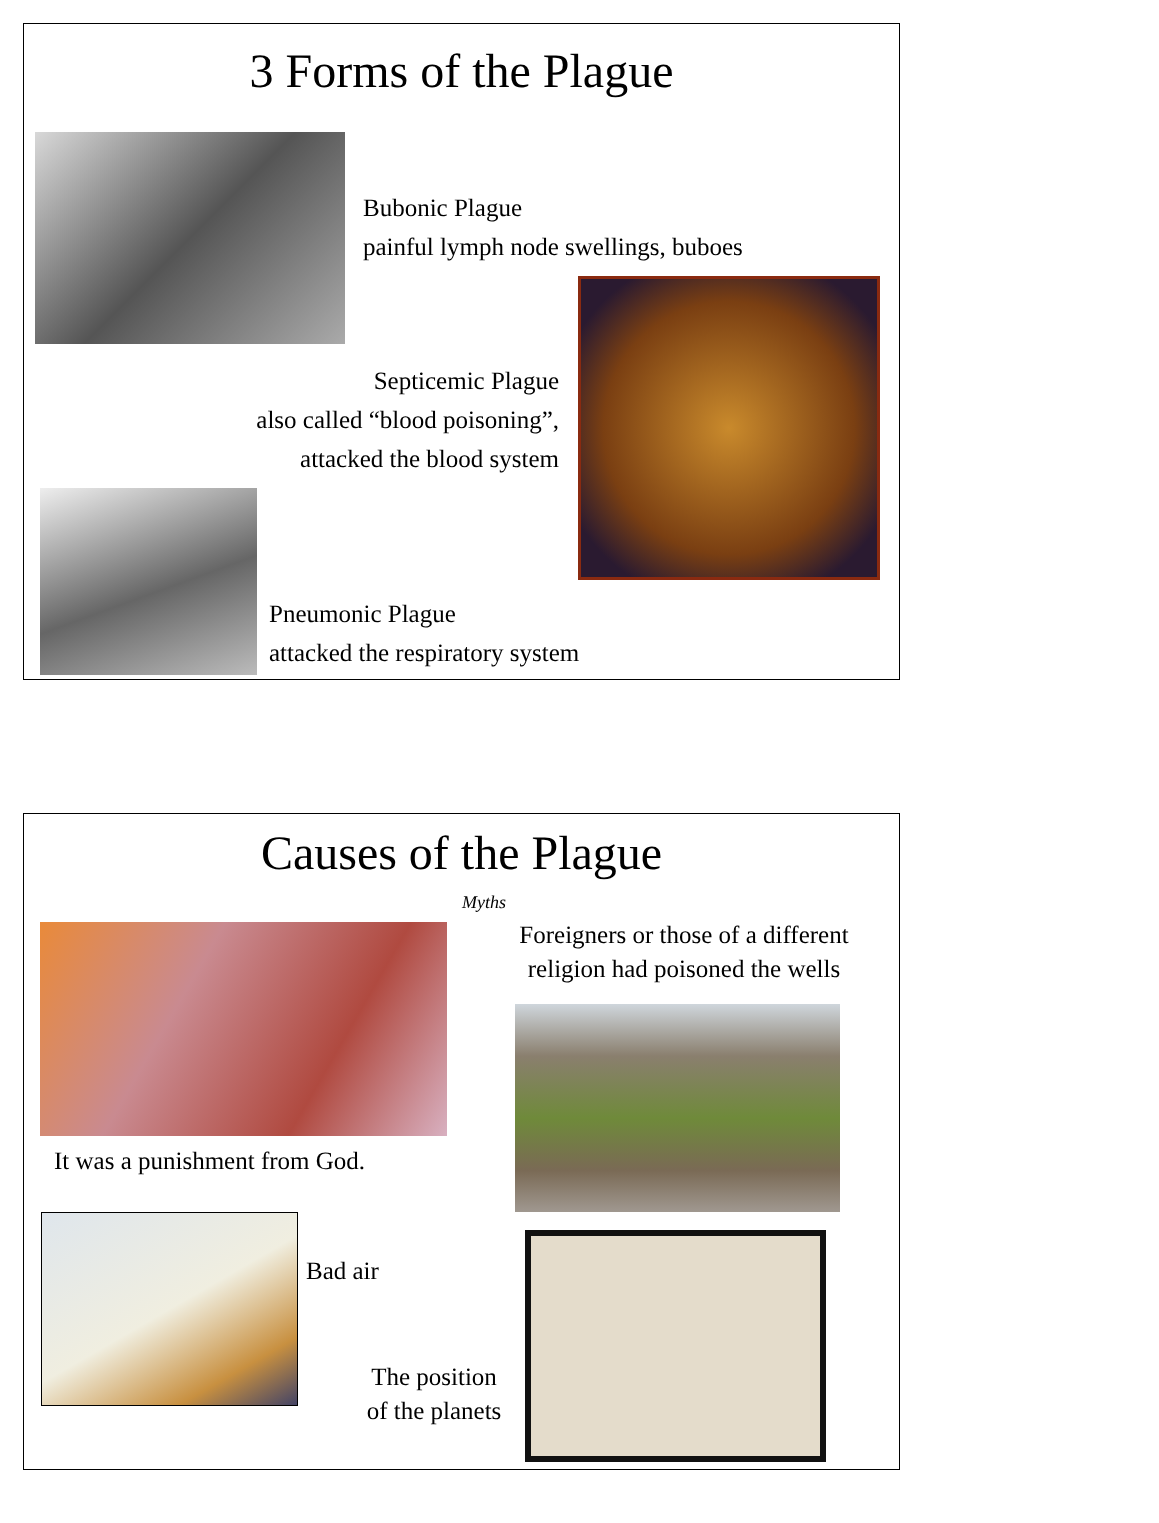3 Forms of the Plague
Bubonic Plague
painful lymph node swellings, buboes
Septicemic Plague
also called “blood poisoning”,
attacked the blood system
Pneumonic Plague
attacked the respiratory system
Causes of the Plague
Myths
Foreigners or those of a different
religion had poisoned the wells
It was a punishment from God.
Bad air
The position
of the planets